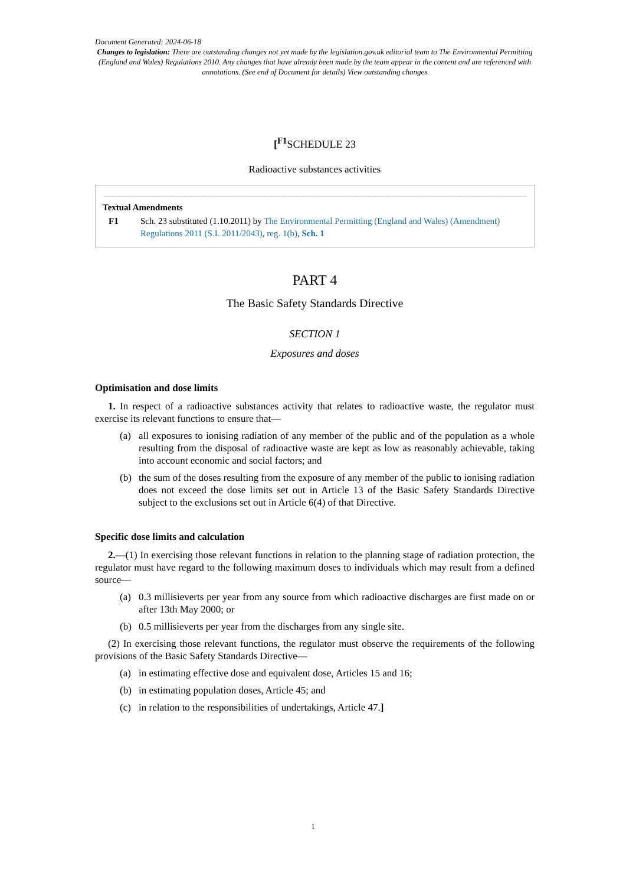Document Generated: 2024-06-18
Changes to legislation: There are outstanding changes not yet made by the legislation.gov.uk editorial team to The Environmental Permitting (England and Wales) Regulations 2010. Any changes that have already been made by the team appear in the content and are referenced with annotations. (See end of Document for details) View outstanding changes
[<sup>F1</sup>SCHEDULE 23
Radioactive substances activities
Textual Amendments
F1 Sch. 23 substituted (1.10.2011) by The Environmental Permitting (England and Wales) (Amendment) Regulations 2011 (S.I. 2011/2043), reg. 1(b), Sch. 1
PART 4
The Basic Safety Standards Directive
SECTION 1
Exposures and doses
Optimisation and dose limits
1. In respect of a radioactive substances activity that relates to radioactive waste, the regulator must exercise its relevant functions to ensure that—
(a) all exposures to ionising radiation of any member of the public and of the population as a whole resulting from the disposal of radioactive waste are kept as low as reasonably achievable, taking into account economic and social factors; and
(b) the sum of the doses resulting from the exposure of any member of the public to ionising radiation does not exceed the dose limits set out in Article 13 of the Basic Safety Standards Directive subject to the exclusions set out in Article 6(4) of that Directive.
Specific dose limits and calculation
2.—(1) In exercising those relevant functions in relation to the planning stage of radiation protection, the regulator must have regard to the following maximum doses to individuals which may result from a defined source—
(a) 0.3 millisieverts per year from any source from which radioactive discharges are first made on or after 13th May 2000; or
(b) 0.5 millisieverts per year from the discharges from any single site.
(2) In exercising those relevant functions, the regulator must observe the requirements of the following provisions of the Basic Safety Standards Directive—
(a) in estimating effective dose and equivalent dose, Articles 15 and 16;
(b) in estimating population doses, Article 45; and
(c) in relation to the responsibilities of undertakings, Article 47.]
1